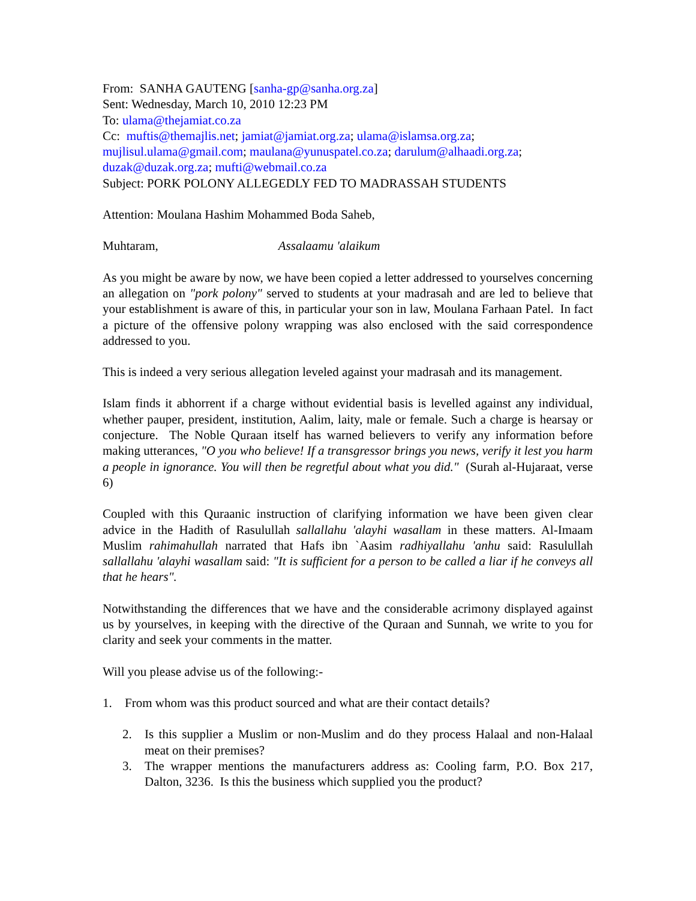From: SANHA GAUTENG [sanha-gp@sanha.org.za]
Sent: Wednesday, March 10, 2010 12:23 PM
To: ulama@thejamiat.co.za
Cc: muftis@themajlis.net; jamiat@jamiat.org.za; ulama@islamsa.org.za; mujlisul.ulama@gmail.com; maulana@yunuspatel.co.za; darulum@alhaadi.org.za; duzak@duzak.org.za; mufti@webmail.co.za
Subject: PORK POLONY ALLEGEDLY FED TO MADRASSAH STUDENTS
Attention: Moulana Hashim Mohammed Boda Saheb,
Muhtaram, Assalaamu 'alaikum
As you might be aware by now, we have been copied a letter addressed to yourselves concerning an allegation on "pork polony" served to students at your madrasah and are led to believe that your establishment is aware of this, in particular your son in law, Moulana Farhaan Patel. In fact a picture of the offensive polony wrapping was also enclosed with the said correspondence addressed to you.
This is indeed a very serious allegation leveled against your madrasah and its management.
Islam finds it abhorrent if a charge without evidential basis is levelled against any individual, whether pauper, president, institution, Aalim, laity, male or female. Such a charge is hearsay or conjecture. The Noble Quraan itself has warned believers to verify any information before making utterances, "O you who believe! If a transgressor brings you news, verify it lest you harm a people in ignorance. You will then be regretful about what you did." (Surah al-Hujaraat, verse 6)
Coupled with this Quraanic instruction of clarifying information we have been given clear advice in the Hadith of Rasulullah sallallahu 'alayhi wasallam in these matters. Al-Imaam Muslim rahimahullah narrated that Hafs ibn `Aasim radhiyallahu 'anhu said: Rasulullah sallallahu 'alayhi wasallam said: "It is sufficient for a person to be called a liar if he conveys all that he hears".
Notwithstanding the differences that we have and the considerable acrimony displayed against us by yourselves, in keeping with the directive of the Quraan and Sunnah, we write to you for clarity and seek your comments in the matter.
Will you please advise us of the following:-
1. From whom was this product sourced and what are their contact details?
2. Is this supplier a Muslim or non-Muslim and do they process Halaal and non-Halaal meat on their premises?
3. The wrapper mentions the manufacturers address as: Cooling farm, P.O. Box 217, Dalton, 3236. Is this the business which supplied you the product?